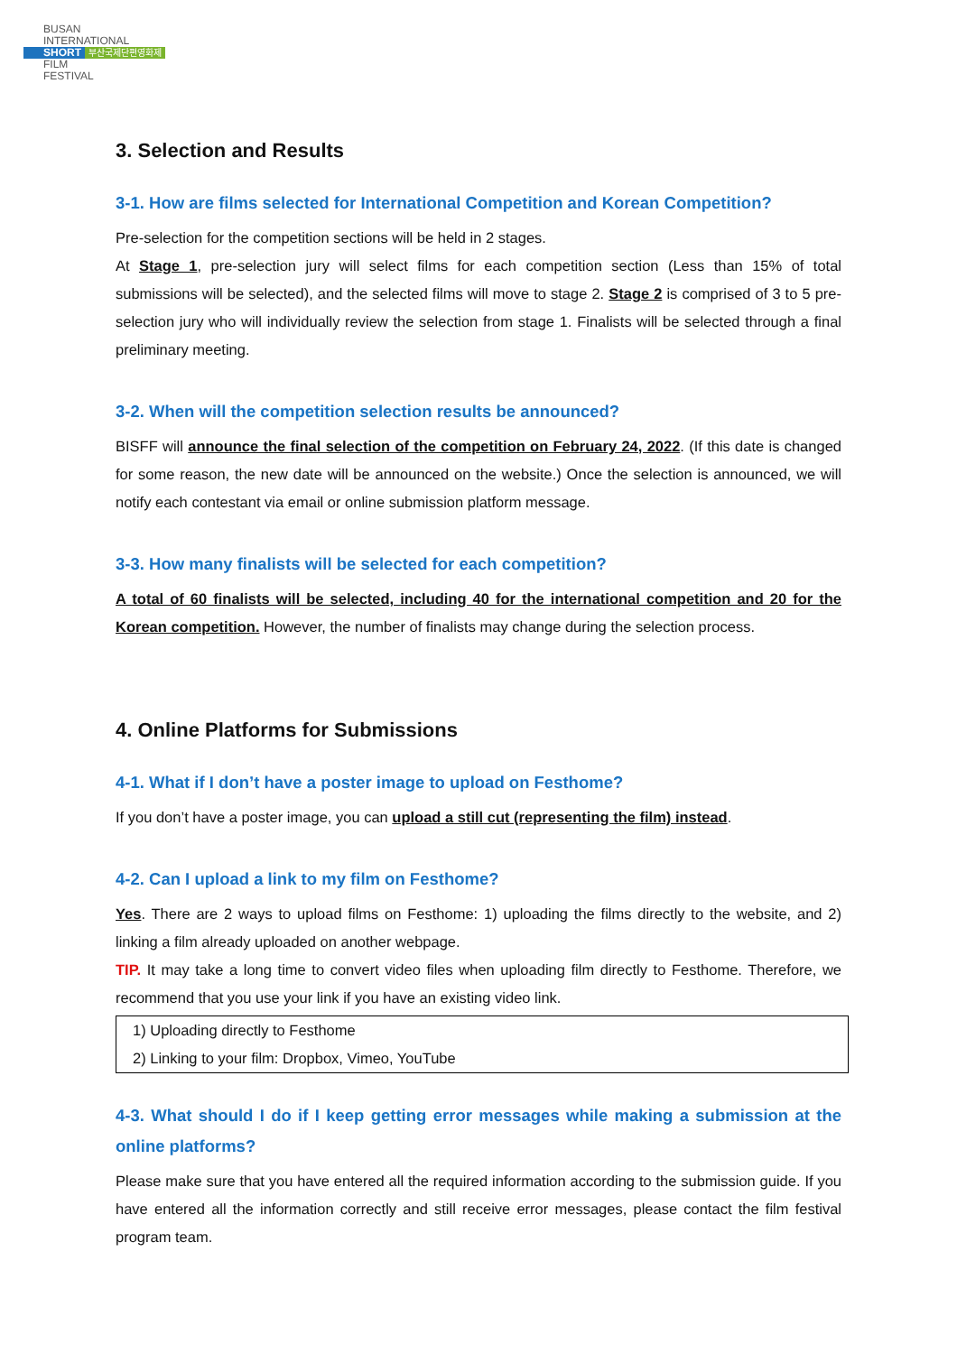BUSAN
INTERNATIONAL
SHORT 부산국제단편영화제
FILM
FESTIVAL
3. Selection and Results
3-1. How are films selected for International Competition and Korean Competition?
Pre-selection for the competition sections will be held in 2 stages.
At Stage 1, pre-selection jury will select films for each competition section (Less than 15% of total submissions will be selected), and the selected films will move to stage 2. Stage 2 is comprised of 3 to 5 pre-selection jury who will individually review the selection from stage 1. Finalists will be selected through a final preliminary meeting.
3-2. When will the competition selection results be announced?
BISFF will announce the final selection of the competition on February 24, 2022. (If this date is changed for some reason, the new date will be announced on the website.) Once the selection is announced, we will notify each contestant via email or online submission platform message.
3-3. How many finalists will be selected for each competition?
A total of 60 finalists will be selected, including 40 for the international competition and 20 for the Korean competition. However, the number of finalists may change during the selection process.
4. Online Platforms for Submissions
4-1. What if I don’t have a poster image to upload on Festhome?
If you don’t have a poster image, you can upload a still cut (representing the film) instead.
4-2. Can I upload a link to my film on Festhome?
Yes. There are 2 ways to upload films on Festhome: 1) uploading the films directly to the website, and 2) linking a film already uploaded on another webpage.
TIP. It may take a long time to convert video files when uploading film directly to Festhome. Therefore, we recommend that you use your link if you have an existing video link.
1) Uploading directly to Festhome
2) Linking to your film: Dropbox, Vimeo, YouTube
4-3. What should I do if I keep getting error messages while making a submission at the online platforms?
Please make sure that you have entered all the required information according to the submission guide. If you have entered all the information correctly and still receive error messages, please contact the film festival program team.